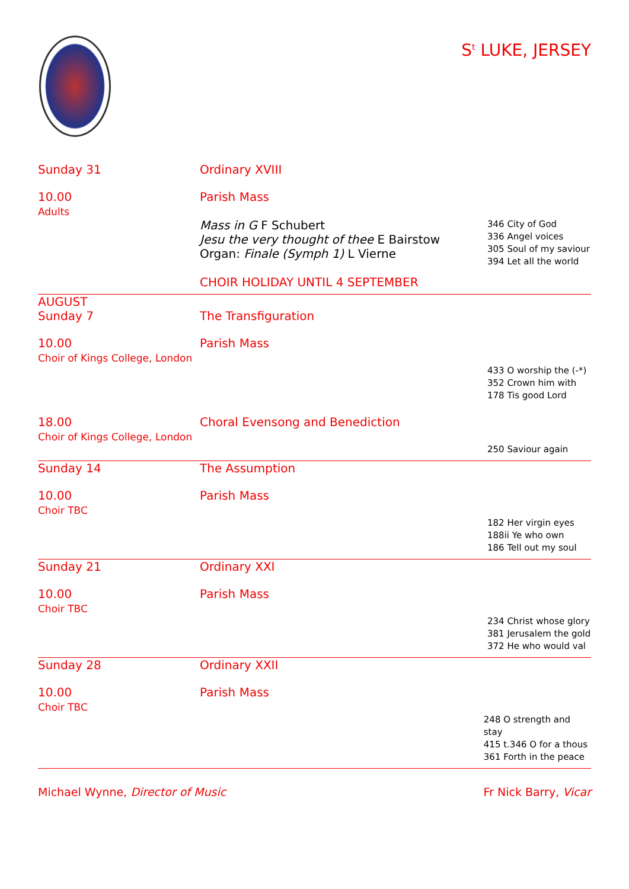S<sup>t</sup> LUKE, JERSEY
Sunday 31 Ordinary XVIII
10.00
Adults
Parish Mass
Mass in G F Schubert
Jesu the very thought of thee E Bairstow
Organ: Finale (Symph 1) L Vierne
CHOIR HOLIDAY UNTIL 4 SEPTEMBER
346 City of God
336 Angel voices
305 Soul of my saviour
394 Let all the world
AUGUST
Sunday 7
The Transfiguration
10.00
Choir of Kings College, London
Parish Mass
433 O worship the (-*)
352 Crown him with
178 Tis good Lord
18.00
Choir of Kings College, London
Choral Evensong and Benediction
250 Saviour again
Sunday 14 The Assumption
10.00
Choir TBC
Parish Mass
182 Her virgin eyes
188ii Ye who own
186 Tell out my soul
Sunday 21 Ordinary XXI
10.00
Choir TBC
Parish Mass
234 Christ whose glory
381 Jerusalem the gold
372 He who would val
Sunday 28 Ordinary XXII
10.00
Choir TBC
Parish Mass
248 O strength and stay
415 t.346 O for a thous
361 Forth in the peace
Michael Wynne, Director of Music
Fr Nick Barry, Vicar